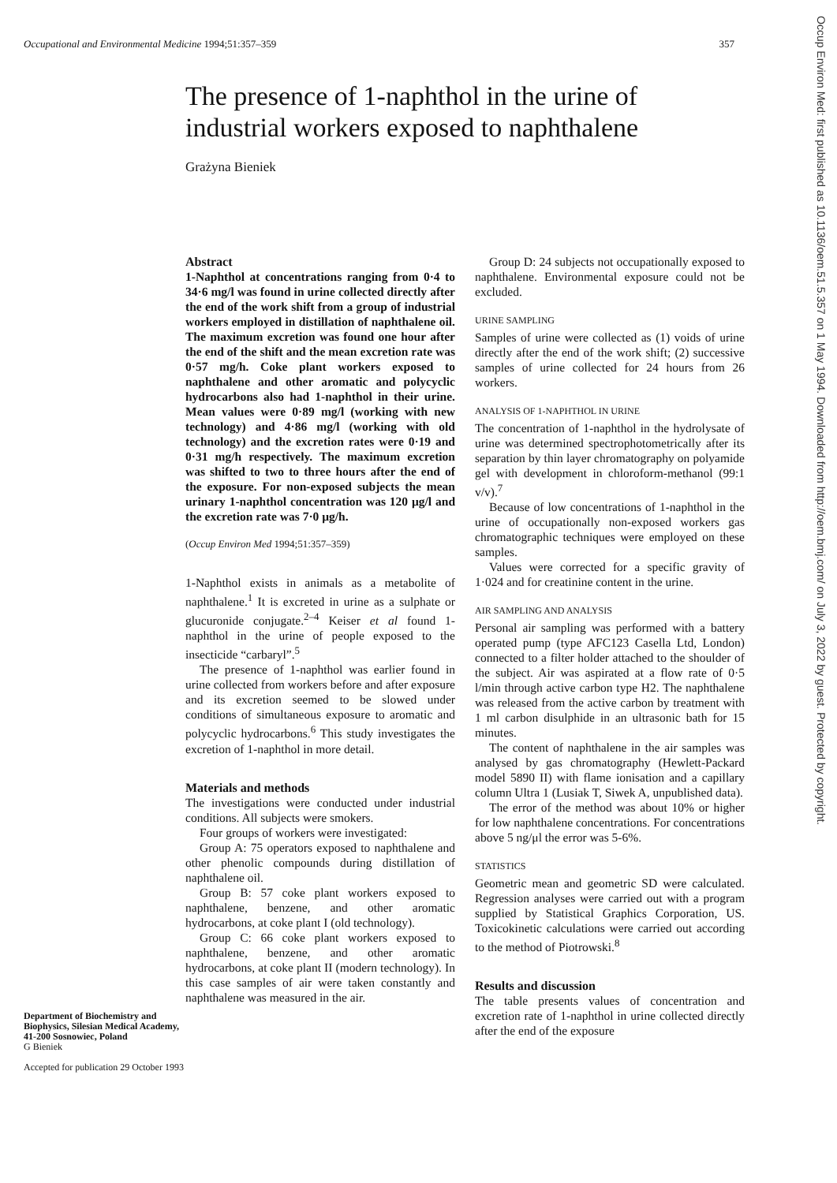Occupational and Environmental Medicine 1994;51:357–359 357
The presence of 1-naphthol in the urine of
industrial workers exposed to naphthalene
Grażyna Bieniek
Department of Biochemistry and Biophysics, Silesian Medical Academy, 41-200 Sosnowiec, Poland
G Bieniek
Accepted for publication 29 October 1993
Abstract
1-Naphthol at concentrations ranging from 0·4 to 34·6 mg/l was found in urine collected directly after the end of the work shift from a group of industrial workers employed in distillation of naphthalene oil. The maximum excretion was found one hour after the end of the shift and the mean excretion rate was 0·57 mg/h. Coke plant workers exposed to naphthalene and other aromatic and polycyclic hydrocarbons also had 1-naphthol in their urine. Mean values were 0·89 mg/l (working with new technology) and 4·86 mg/l (working with old technology) and the excretion rates were 0·19 and 0·31 mg/h respectively. The maximum excretion was shifted to two to three hours after the end of the exposure. For non-exposed subjects the mean urinary 1-naphthol concentration was 120 μg/l and the excretion rate was 7·0 μg/h.
(Occup Environ Med 1994;51:357–359)
1-Naphthol exists in animals as a metabolite of naphthalene.<sup>1</sup> It is excreted in urine as a sulphate or glucuronide conjugate.<sup>2–4</sup> Keiser et al found 1-naphthol in the urine of people exposed to the insecticide “carbaryl”.<sup>5</sup>
The presence of 1-naphthol was earlier found in urine collected from workers before and after exposure and its excretion seemed to be slowed under conditions of simultaneous exposure to aromatic and polycyclic hydrocarbons.<sup>6</sup> This study investigates the excretion of 1-naphthol in more detail.
Materials and methods
The investigations were conducted under industrial conditions. All subjects were smokers.
Four groups of workers were investigated:
Group A: 75 operators exposed to naphthalene and other phenolic compounds during distillation of naphthalene oil.
Group B: 57 coke plant workers exposed to naphthalene, benzene, and other aromatic hydrocarbons, at coke plant I (old technology).
Group C: 66 coke plant workers exposed to naphthalene, benzene, and other aromatic hydrocarbons, at coke plant II (modern technology). In this case samples of air were taken constantly and naphthalene was measured in the air.
Group D: 24 subjects not occupationally exposed to naphthalene. Environmental exposure could not be excluded.
URINE SAMPLING
Samples of urine were collected as (1) voids of urine directly after the end of the work shift; (2) successive samples of urine collected for 24 hours from 26 workers.
ANALYSIS OF 1-NAPHTHOL IN URINE
The concentration of 1-naphthol in the hydrolysate of urine was determined spectrophotometrically after its separation by thin layer chromatography on polyamide gel with development in chloroform-methanol (99:1 v/v).<sup>7</sup>
Because of low concentrations of 1-naphthol in the urine of occupationally non-exposed workers gas chromatographic techniques were employed on these samples.
Values were corrected for a specific gravity of 1·024 and for creatinine content in the urine.
AIR SAMPLING AND ANALYSIS
Personal air sampling was performed with a battery operated pump (type AFC123 Casella Ltd, London) connected to a filter holder attached to the shoulder of the subject. Air was aspirated at a flow rate of 0·5 l/min through active carbon type H2. The naphthalene was released from the active carbon by treatment with 1 ml carbon disulphide in an ultrasonic bath for 15 minutes.
The content of naphthalene in the air samples was analysed by gas chromatography (Hewlett-Packard model 5890 II) with flame ionisation and a capillary column Ultra 1 (Lusiak T, Siwek A, unpublished data).
The error of the method was about 10% or higher for low naphthalene concentrations. For concentrations above 5 ng/μl the error was 5-6%.
STATISTICS
Geometric mean and geometric SD were calculated. Regression analyses were carried out with a program supplied by Statistical Graphics Corporation, US. Toxicokinetic calculations were carried out according to the method of Piotrowski.<sup>8</sup>
Results and discussion
The table presents values of concentration and excretion rate of 1-naphthol in urine collected directly after the end of the exposure
Occup Environ Med: first published as 10.1136/oem.51.5.357 on 1 May 1994. Downloaded from http://oem.bmj.com/ on July 3, 2022 by guest. Protected by copyright.